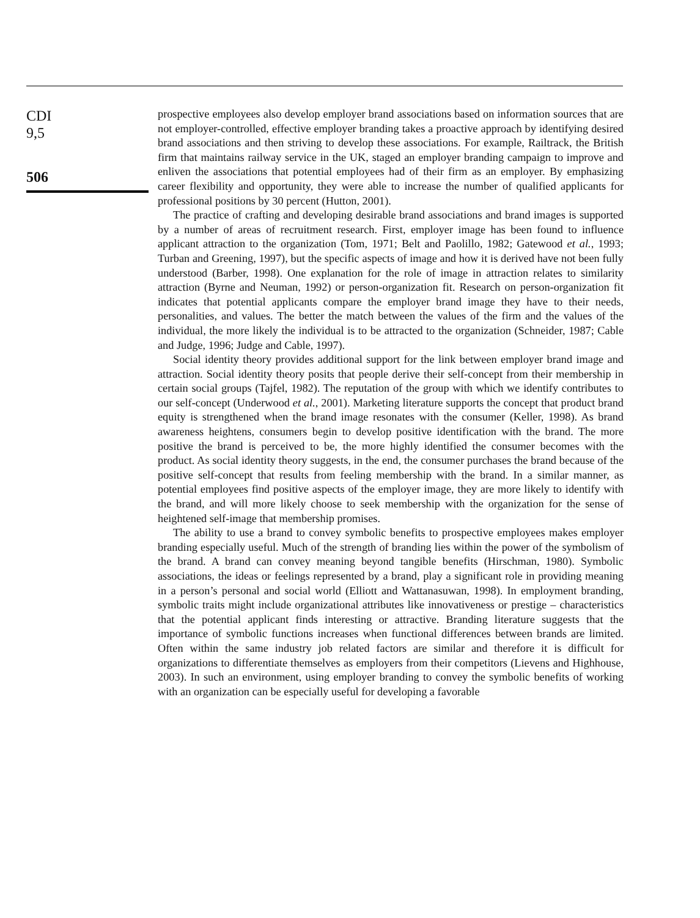CDI
9,5
506
prospective employees also develop employer brand associations based on information sources that are not employer-controlled, effective employer branding takes a proactive approach by identifying desired brand associations and then striving to develop these associations. For example, Railtrack, the British firm that maintains railway service in the UK, staged an employer branding campaign to improve and enliven the associations that potential employees had of their firm as an employer. By emphasizing career flexibility and opportunity, they were able to increase the number of qualified applicants for professional positions by 30 percent (Hutton, 2001).
The practice of crafting and developing desirable brand associations and brand images is supported by a number of areas of recruitment research. First, employer image has been found to influence applicant attraction to the organization (Tom, 1971; Belt and Paolillo, 1982; Gatewood et al., 1993; Turban and Greening, 1997), but the specific aspects of image and how it is derived have not been fully understood (Barber, 1998). One explanation for the role of image in attraction relates to similarity attraction (Byrne and Neuman, 1992) or person-organization fit. Research on person-organization fit indicates that potential applicants compare the employer brand image they have to their needs, personalities, and values. The better the match between the values of the firm and the values of the individual, the more likely the individual is to be attracted to the organization (Schneider, 1987; Cable and Judge, 1996; Judge and Cable, 1997).
Social identity theory provides additional support for the link between employer brand image and attraction. Social identity theory posits that people derive their self-concept from their membership in certain social groups (Tajfel, 1982). The reputation of the group with which we identify contributes to our self-concept (Underwood et al., 2001). Marketing literature supports the concept that product brand equity is strengthened when the brand image resonates with the consumer (Keller, 1998). As brand awareness heightens, consumers begin to develop positive identification with the brand. The more positive the brand is perceived to be, the more highly identified the consumer becomes with the product. As social identity theory suggests, in the end, the consumer purchases the brand because of the positive self-concept that results from feeling membership with the brand. In a similar manner, as potential employees find positive aspects of the employer image, they are more likely to identify with the brand, and will more likely choose to seek membership with the organization for the sense of heightened self-image that membership promises.
The ability to use a brand to convey symbolic benefits to prospective employees makes employer branding especially useful. Much of the strength of branding lies within the power of the symbolism of the brand. A brand can convey meaning beyond tangible benefits (Hirschman, 1980). Symbolic associations, the ideas or feelings represented by a brand, play a significant role in providing meaning in a person’s personal and social world (Elliott and Wattanasuwan, 1998). In employment branding, symbolic traits might include organizational attributes like innovativeness or prestige – characteristics that the potential applicant finds interesting or attractive. Branding literature suggests that the importance of symbolic functions increases when functional differences between brands are limited. Often within the same industry job related factors are similar and therefore it is difficult for organizations to differentiate themselves as employers from their competitors (Lievens and Highhouse, 2003). In such an environment, using employer branding to convey the symbolic benefits of working with an organization can be especially useful for developing a favorable